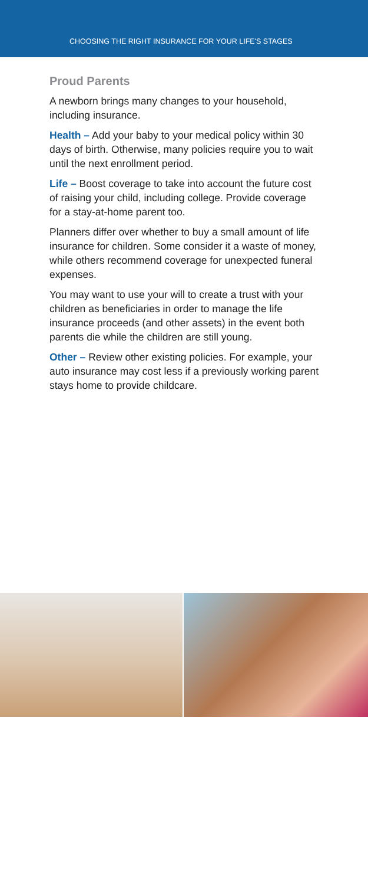CHOOSING THE RIGHT INSURANCE FOR YOUR LIFE'S STAGES
Proud Parents
A newborn brings many changes to your household, including insurance.
Health – Add your baby to your medical policy within 30 days of birth. Otherwise, many policies require you to wait until the next enrollment period.
Life – Boost coverage to take into account the future cost of raising your child, including college. Provide coverage for a stay-at-home parent too.
Planners differ over whether to buy a small amount of life insurance for children. Some consider it a waste of money, while others recommend coverage for unexpected funeral expenses.
You may want to use your will to create a trust with your children as beneficiaries in order to manage the life insurance proceeds (and other assets) in the event both parents die while the children are still young.
Other – Review other existing policies. For example, your auto insurance may cost less if a previously working parent stays home to provide childcare.